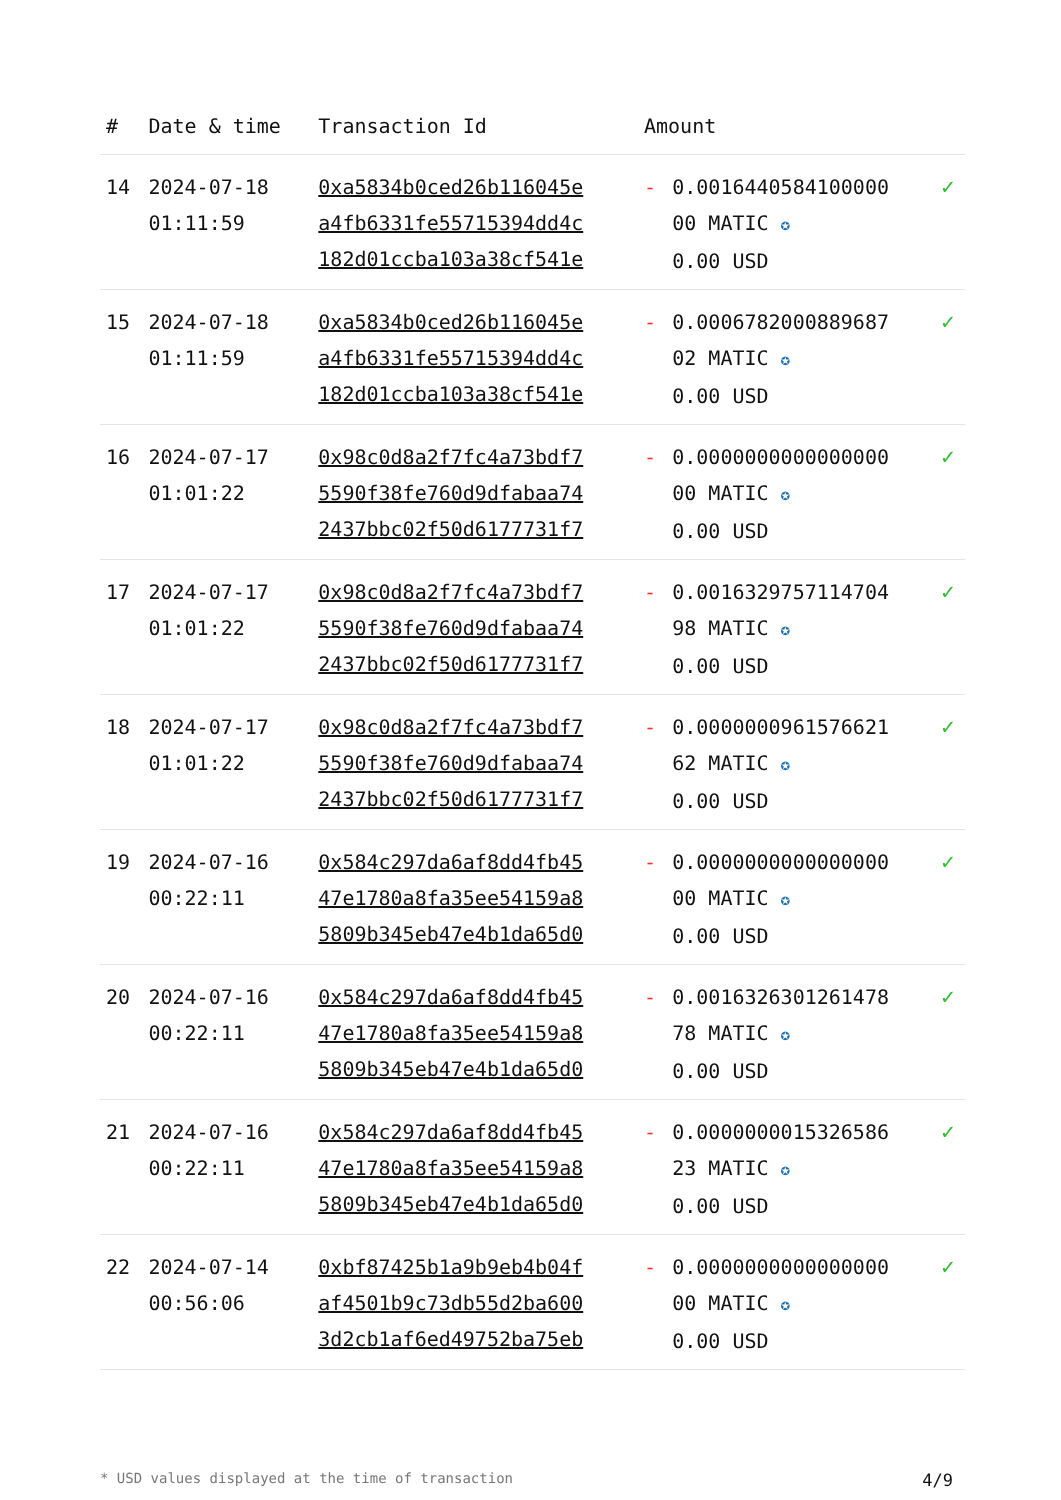| # | Date & time | Transaction Id | Amount | | |
| --- | --- | --- | --- | --- | --- |
| 14 | 2024-07-18 01:11:59 | 0xa5834b0ced26b116045e a4fb6331fe55715394dd4c 182d01ccba103a38cf541e | - | 0.0016440584100000 00 MATIC ✪ 0.00 USD | ✓ |
| 15 | 2024-07-18 01:11:59 | 0xa5834b0ced26b116045e a4fb6331fe55715394dd4c 182d01ccba103a38cf541e | - | 0.0006782000889687 02 MATIC ✪ 0.00 USD | ✓ |
| 16 | 2024-07-17 01:01:22 | 0x98c0d8a2f7fc4a73bdf7 5590f38fe760d9dfabaa74 2437bbc02f50d6177731f7 | - | 0.0000000000000000 00 MATIC ✪ 0.00 USD | ✓ |
| 17 | 2024-07-17 01:01:22 | 0x98c0d8a2f7fc4a73bdf7 5590f38fe760d9dfabaa74 2437bbc02f50d6177731f7 | - | 0.0016329757114704 98 MATIC ✪ 0.00 USD | ✓ |
| 18 | 2024-07-17 01:01:22 | 0x98c0d8a2f7fc4a73bdf7 5590f38fe760d9dfabaa74 2437bbc02f50d6177731f7 | - | 0.0000000961576621 62 MATIC ✪ 0.00 USD | ✓ |
| 19 | 2024-07-16 00:22:11 | 0x584c297da6af8dd4fb45 47e1780a8fa35ee54159a8 5809b345eb47e4b1da65d0 | - | 0.0000000000000000 00 MATIC ✪ 0.00 USD | ✓ |
| 20 | 2024-07-16 00:22:11 | 0x584c297da6af8dd4fb45 47e1780a8fa35ee54159a8 5809b345eb47e4b1da65d0 | - | 0.0016326301261478 78 MATIC ✪ 0.00 USD | ✓ |
| 21 | 2024-07-16 00:22:11 | 0x584c297da6af8dd4fb45 47e1780a8fa35ee54159a8 5809b345eb47e4b1da65d0 | - | 0.0000000015326586 23 MATIC ✪ 0.00 USD | ✓ |
| 22 | 2024-07-14 00:56:06 | 0xbf87425b1a9b9eb4b04f af4501b9c73db55d2ba600 3d2cb1af6ed49752ba75eb | - | 0.0000000000000000 00 MATIC ✪ 0.00 USD | ✓ |
* USD values displayed at the time of transaction 4/9